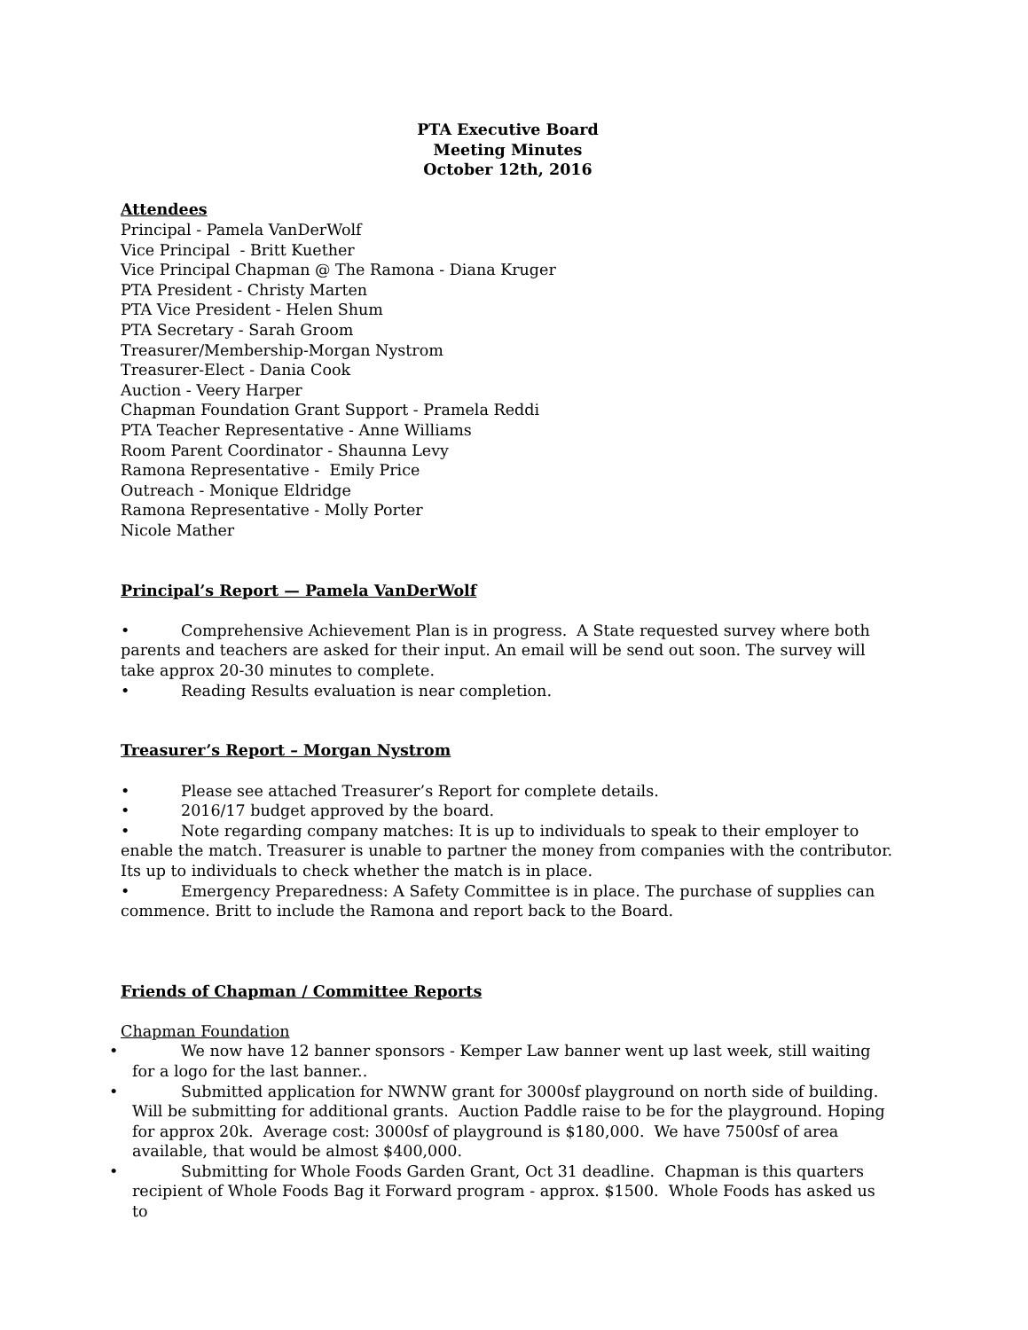PTA Executive Board
Meeting Minutes
October 12th, 2016
Attendees
Principal - Pamela VanDerWolf
Vice Principal - Britt Kuether
Vice Principal Chapman @ The Ramona - Diana Kruger
PTA President - Christy Marten
PTA Vice President - Helen Shum
PTA Secretary - Sarah Groom
Treasurer/Membership-Morgan Nystrom
Treasurer-Elect - Dania Cook
Auction - Veery Harper
Chapman Foundation Grant Support - Pramela Reddi
PTA Teacher Representative - Anne Williams
Room Parent Coordinator - Shaunna Levy
Ramona Representative - Emily Price
Outreach - Monique Eldridge
Ramona Representative - Molly Porter
Nicole Mather
Principal’s Report — Pamela VanDerWolf
• Comprehensive Achievement Plan is in progress. A State requested survey where both parents and teachers are asked for their input. An email will be send out soon. The survey will take approx 20-30 minutes to complete.
• Reading Results evaluation is near completion.
Treasurer’s Report – Morgan Nystrom
• Please see attached Treasurer’s Report for complete details.
• 2016/17 budget approved by the board.
• Note regarding company matches: It is up to individuals to speak to their employer to enable the match. Treasurer is unable to partner the money from companies with the contributor. Its up to individuals to check whether the match is in place.
• Emergency Preparedness: A Safety Committee is in place. The purchase of supplies can commence. Britt to include the Ramona and report back to the Board.
Friends of Chapman / Committee Reports
Chapman Foundation
• We now have 12 banner sponsors - Kemper Law banner went up last week, still waiting for a logo for the last banner..
• Submitted application for NWNW grant for 3000sf playground on north side of building. Will be submitting for additional grants. Auction Paddle raise to be for the playground. Hoping for approx 20k. Average cost: 3000sf of playground is $180,000. We have 7500sf of area available, that would be almost $400,000.
• Submitting for Whole Foods Garden Grant, Oct 31 deadline. Chapman is this quarters recipient of Whole Foods Bag it Forward program - approx. $1500. Whole Foods has asked us to